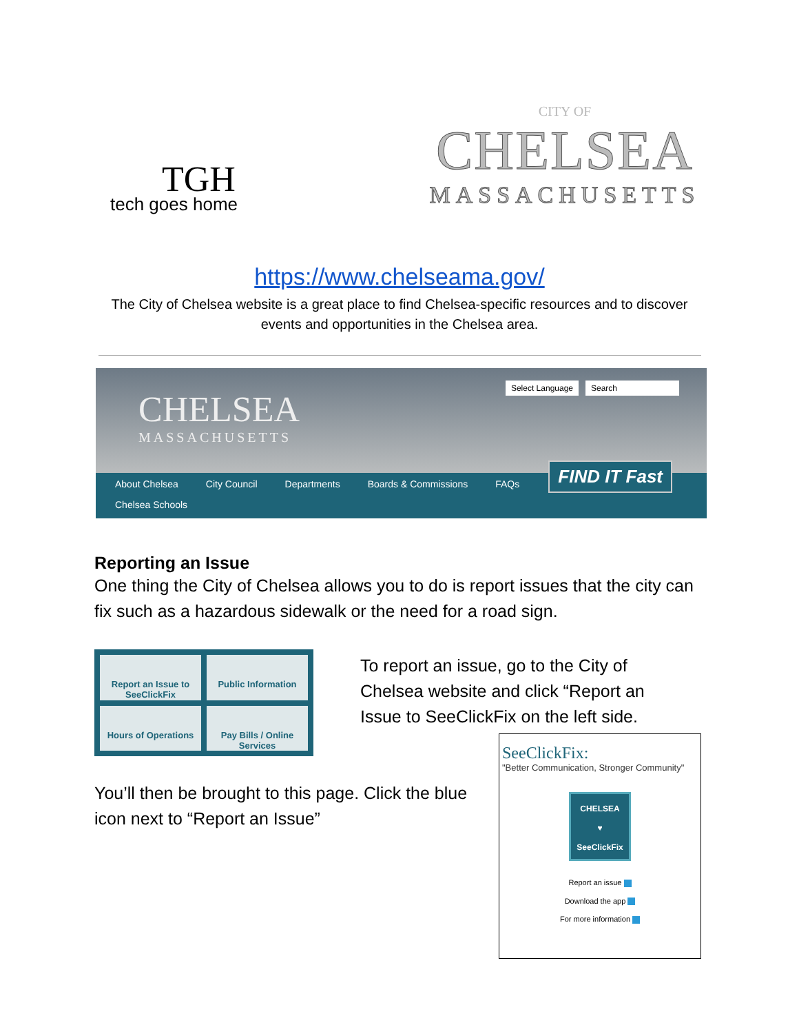TGH
tech goes home
CITY OF
CHELSEA
MASSACHUSETTS
https://www.chelseama.gov/
The City of Chelsea website is a great place to find Chelsea-specific resources and to discover
events and opportunities in the Chelsea area.
CHELSEA
MASSACHUSETTS
Select Language Search
About Chelsea City Council Departments Boards & Commissions FAQs Chelsea Schools
FIND IT Fast
Reporting an Issue
One thing the City of Chelsea allows you to do is report issues that the city can fix such as a hazardous sidewalk or the need for a road sign.
Report an Issue to SeeClickFix
Public Information
Hours of Operations
Pay Bills / Online Services
To report an issue, go to the City of Chelsea website and click “Report an Issue to SeeClickFix on the left side.
You’ll then be brought to this page. Click the blue icon next to “Report an Issue”
SeeClickFix:
"Better Communication, Stronger Community"
CHELSEA
♥
SeeClickFix
Report an issue
Download the app
For more information